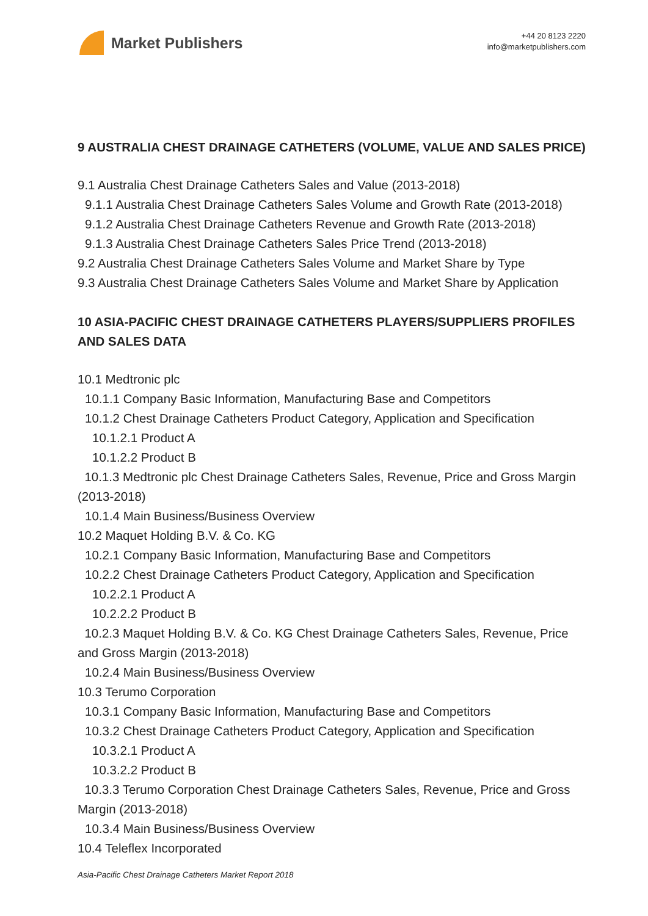Market Publishers
+44 20 8123 2220
info@marketpublishers.com
9 AUSTRALIA CHEST DRAINAGE CATHETERS (VOLUME, VALUE AND SALES PRICE)
9.1 Australia Chest Drainage Catheters Sales and Value (2013-2018)
9.1.1 Australia Chest Drainage Catheters Sales Volume and Growth Rate (2013-2018)
9.1.2 Australia Chest Drainage Catheters Revenue and Growth Rate (2013-2018)
9.1.3 Australia Chest Drainage Catheters Sales Price Trend (2013-2018)
9.2 Australia Chest Drainage Catheters Sales Volume and Market Share by Type
9.3 Australia Chest Drainage Catheters Sales Volume and Market Share by Application
10 ASIA-PACIFIC CHEST DRAINAGE CATHETERS PLAYERS/SUPPLIERS PROFILES AND SALES DATA
10.1 Medtronic plc
10.1.1 Company Basic Information, Manufacturing Base and Competitors
10.1.2 Chest Drainage Catheters Product Category, Application and Specification
10.1.2.1 Product A
10.1.2.2 Product B
10.1.3 Medtronic plc Chest Drainage Catheters Sales, Revenue, Price and Gross Margin (2013-2018)
10.1.4 Main Business/Business Overview
10.2 Maquet Holding B.V. & Co. KG
10.2.1 Company Basic Information, Manufacturing Base and Competitors
10.2.2 Chest Drainage Catheters Product Category, Application and Specification
10.2.2.1 Product A
10.2.2.2 Product B
10.2.3 Maquet Holding B.V. & Co. KG Chest Drainage Catheters Sales, Revenue, Price and Gross Margin (2013-2018)
10.2.4 Main Business/Business Overview
10.3 Terumo Corporation
10.3.1 Company Basic Information, Manufacturing Base and Competitors
10.3.2 Chest Drainage Catheters Product Category, Application and Specification
10.3.2.1 Product A
10.3.2.2 Product B
10.3.3 Terumo Corporation Chest Drainage Catheters Sales, Revenue, Price and Gross Margin (2013-2018)
10.3.4 Main Business/Business Overview
10.4 Teleflex Incorporated
Asia-Pacific Chest Drainage Catheters Market Report 2018